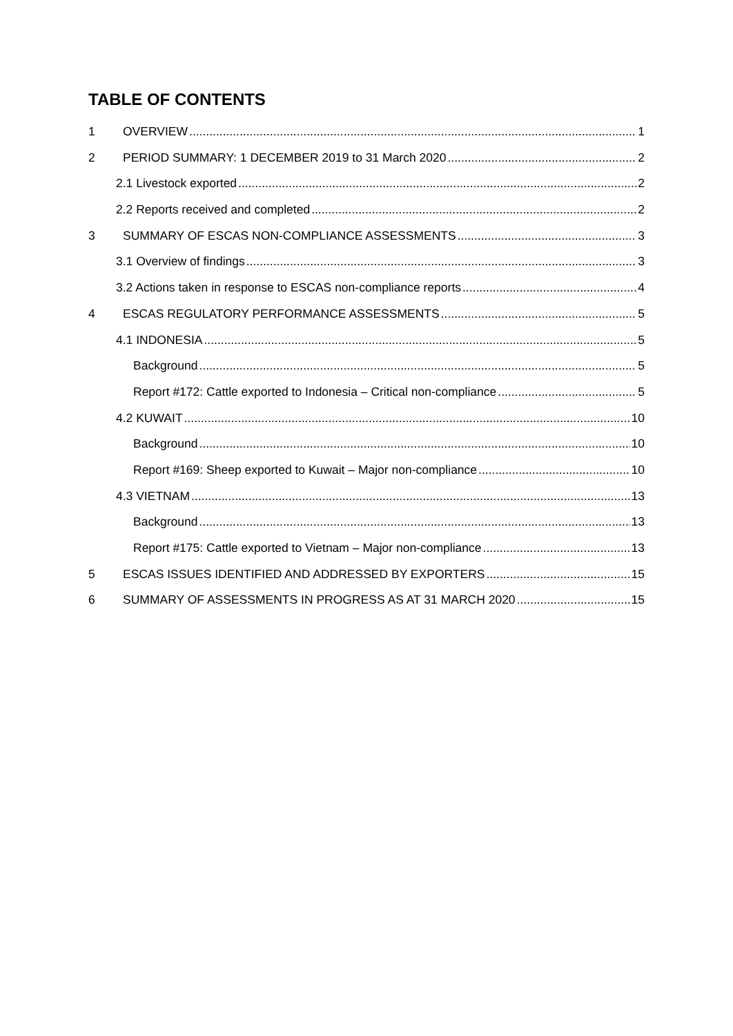TABLE OF CONTENTS
1 OVERVIEW 1
2 PERIOD SUMMARY: 1 DECEMBER 2019 to 31 March 2020 2
2.1 Livestock exported 2
2.2 Reports received and completed 2
3 SUMMARY OF ESCAS NON-COMPLIANCE ASSESSMENTS 3
3.1 Overview of findings 3
3.2 Actions taken in response to ESCAS non-compliance reports 4
4 ESCAS REGULATORY PERFORMANCE ASSESSMENTS 5
4.1 INDONESIA 5
Background 5
Report #172: Cattle exported to Indonesia – Critical non-compliance 5
4.2 KUWAIT 10
Background 10
Report #169: Sheep exported to Kuwait – Major non-compliance 10
4.3 VIETNAM 13
Background 13
Report #175: Cattle exported to Vietnam – Major non-compliance 13
5 ESCAS ISSUES IDENTIFIED AND ADDRESSED BY EXPORTERS 15
6 SUMMARY OF ASSESSMENTS IN PROGRESS AS AT 31 MARCH 2020 15